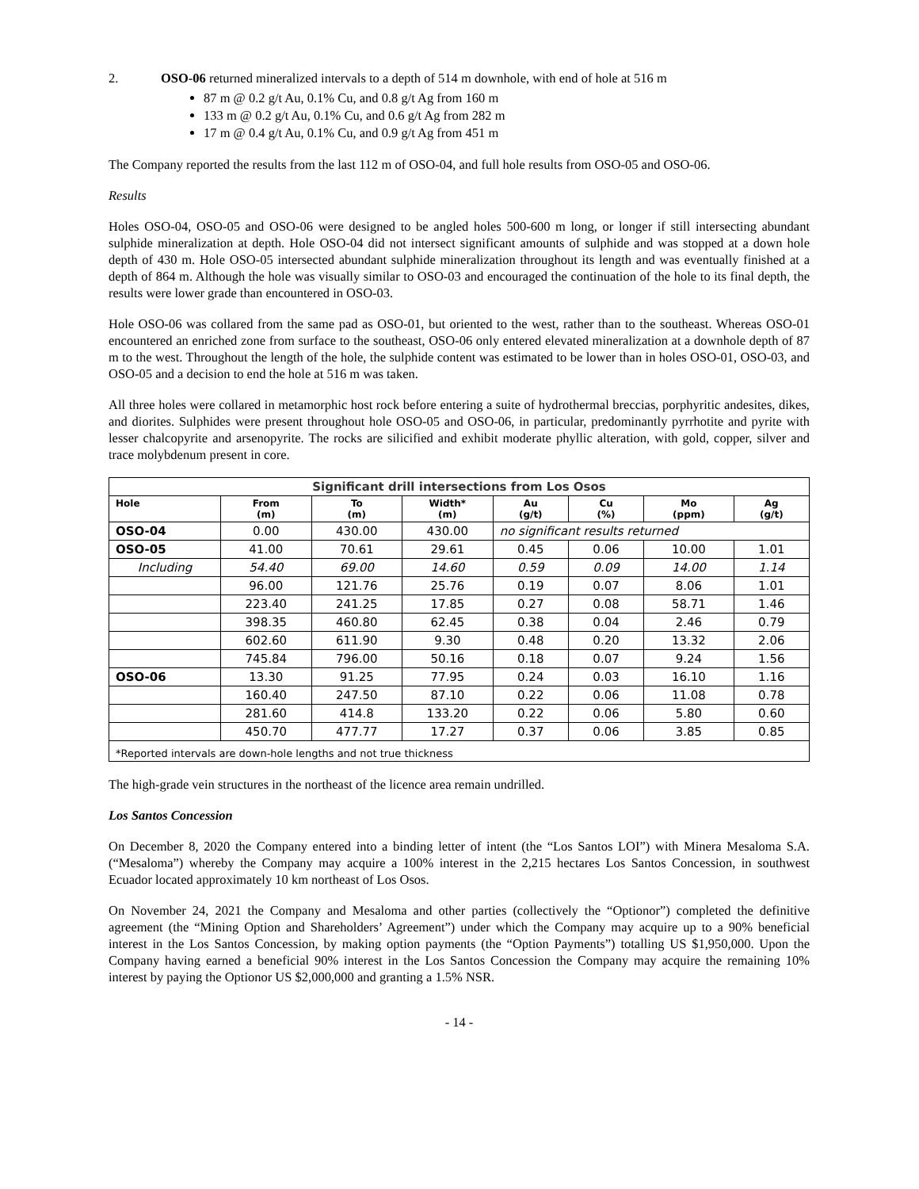2. OSO-06 returned mineralized intervals to a depth of 514 m downhole, with end of hole at 516 m
87 m @ 0.2 g/t Au, 0.1% Cu, and 0.8 g/t Ag from 160 m
133 m @ 0.2 g/t Au, 0.1% Cu, and 0.6 g/t Ag from 282 m
17 m @ 0.4 g/t Au, 0.1% Cu, and 0.9 g/t Ag from 451 m
The Company reported the results from the last 112 m of OSO-04, and full hole results from OSO-05 and OSO-06.
Results
Holes OSO-04, OSO-05 and OSO-06 were designed to be angled holes 500-600 m long, or longer if still intersecting abundant sulphide mineralization at depth. Hole OSO-04 did not intersect significant amounts of sulphide and was stopped at a down hole depth of 430 m. Hole OSO-05 intersected abundant sulphide mineralization throughout its length and was eventually finished at a depth of 864 m. Although the hole was visually similar to OSO-03 and encouraged the continuation of the hole to its final depth, the results were lower grade than encountered in OSO-03.
Hole OSO-06 was collared from the same pad as OSO-01, but oriented to the west, rather than to the southeast. Whereas OSO-01 encountered an enriched zone from surface to the southeast, OSO-06 only entered elevated mineralization at a downhole depth of 87 m to the west. Throughout the length of the hole, the sulphide content was estimated to be lower than in holes OSO-01, OSO-03, and OSO-05 and a decision to end the hole at 516 m was taken.
All three holes were collared in metamorphic host rock before entering a suite of hydrothermal breccias, porphyritic andesites, dikes, and diorites. Sulphides were present throughout hole OSO-05 and OSO-06, in particular, predominantly pyrrhotite and pyrite with lesser chalcopyrite and arsenopyrite. The rocks are silicified and exhibit moderate phyllic alteration, with gold, copper, silver and trace molybdenum present in core.
| Significant drill intersections from Los Osos | | | | | | | |
| --- | --- | --- | --- | --- | --- | --- | --- |
| Hole | From (m) | To (m) | Width* (m) | Au (g/t) | Cu (%) | Mo (ppm) | Ag (g/t) |
| OSO-04 | 0.00 | 430.00 | 430.00 | no significant results returned | | | |
| OSO-05 | 41.00 | 70.61 | 29.61 | 0.45 | 0.06 | 10.00 | 1.01 |
| Including | 54.40 | 69.00 | 14.60 | 0.59 | 0.09 | 14.00 | 1.14 |
| | 96.00 | 121.76 | 25.76 | 0.19 | 0.07 | 8.06 | 1.01 |
| | 223.40 | 241.25 | 17.85 | 0.27 | 0.08 | 58.71 | 1.46 |
| | 398.35 | 460.80 | 62.45 | 0.38 | 0.04 | 2.46 | 0.79 |
| | 602.60 | 611.90 | 9.30 | 0.48 | 0.20 | 13.32 | 2.06 |
| | 745.84 | 796.00 | 50.16 | 0.18 | 0.07 | 9.24 | 1.56 |
| OSO-06 | 13.30 | 91.25 | 77.95 | 0.24 | 0.03 | 16.10 | 1.16 |
| | 160.40 | 247.50 | 87.10 | 0.22 | 0.06 | 11.08 | 0.78 |
| | 281.60 | 414.8 | 133.20 | 0.22 | 0.06 | 5.80 | 0.60 |
| | 450.70 | 477.77 | 17.27 | 0.37 | 0.06 | 3.85 | 0.85 |
| *Reported intervals are down-hole lengths and not true thickness | | | | | | | |
The high-grade vein structures in the northeast of the licence area remain undrilled.
Los Santos Concession
On December 8, 2020 the Company entered into a binding letter of intent (the “Los Santos LOI”) with Minera Mesaloma S.A. (“Mesaloma”) whereby the Company may acquire a 100% interest in the 2,215 hectares Los Santos Concession, in southwest Ecuador located approximately 10 km northeast of Los Osos.
On November 24, 2021 the Company and Mesaloma and other parties (collectively the “Optionor”) completed the definitive agreement (the “Mining Option and Shareholders’ Agreement”) under which the Company may acquire up to a 90% beneficial interest in the Los Santos Concession, by making option payments (the “Option Payments”) totalling US $1,950,000. Upon the Company having earned a beneficial 90% interest in the Los Santos Concession the Company may acquire the remaining 10% interest by paying the Optionor US $2,000,000 and granting a 1.5% NSR.
- 14 -